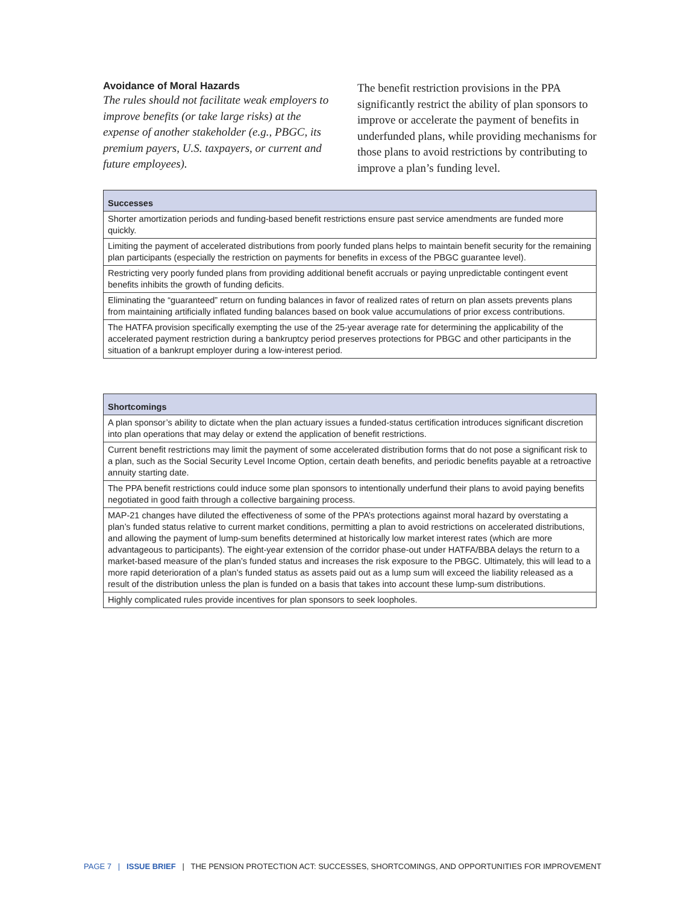Avoidance of Moral Hazards
The rules should not facilitate weak employers to improve benefits (or take large risks) at the expense of another stakeholder (e.g., PBGC, its premium payers, U.S. taxpayers, or current and future employees).
The benefit restriction provisions in the PPA significantly restrict the ability of plan sponsors to improve or accelerate the payment of benefits in underfunded plans, while providing mechanisms for those plans to avoid restrictions by contributing to improve a plan’s funding level.
| Successes |
| --- |
| Shorter amortization periods and funding-based benefit restrictions ensure past service amendments are funded more quickly. |
| Limiting the payment of accelerated distributions from poorly funded plans helps to maintain benefit security for the remaining plan participants (especially the restriction on payments for benefits in excess of the PBGC guarantee level). |
| Restricting very poorly funded plans from providing additional benefit accruals or paying unpredictable contingent event benefits inhibits the growth of funding deficits. |
| Eliminating the “guaranteed” return on funding balances in favor of realized rates of return on plan assets prevents plans from maintaining artificially inflated funding balances based on book value accumulations of prior excess contributions. |
| The HATFA provision specifically exempting the use of the 25-year average rate for determining the applicability of the accelerated payment restriction during a bankruptcy period preserves protections for PBGC and other participants in the situation of a bankrupt employer during a low-interest period. |
| Shortcomings |
| --- |
| A plan sponsor’s ability to dictate when the plan actuary issues a funded-status certification introduces significant discretion into plan operations that may delay or extend the application of benefit restrictions. |
| Current benefit restrictions may limit the payment of some accelerated distribution forms that do not pose a significant risk to a plan, such as the Social Security Level Income Option, certain death benefits, and periodic benefits payable at a retroactive annuity starting date. |
| The PPA benefit restrictions could induce some plan sponsors to intentionally underfund their plans to avoid paying benefits negotiated in good faith through a collective bargaining process. |
| MAP-21 changes have diluted the effectiveness of some of the PPA’s protections against moral hazard by overstating a plan’s funded status relative to current market conditions, permitting a plan to avoid restrictions on accelerated distributions, and allowing the payment of lump-sum benefits determined at historically low market interest rates (which are more advantageous to participants). The eight-year extension of the corridor phase-out under HATFA/BBA delays the return to a market-based measure of the plan’s funded status and increases the risk exposure to the PBGC. Ultimately, this will lead to a more rapid deterioration of a plan’s funded status as assets paid out as a lump sum will exceed the liability released as a result of the distribution unless the plan is funded on a basis that takes into account these lump-sum distributions. |
| Highly complicated rules provide incentives for plan sponsors to seek loopholes. |
PAGE 7 | ISSUE BRIEF | THE PENSION PROTECTION ACT: SUCCESSES, SHORTCOMINGS, AND OPPORTUNITIES FOR IMPROVEMENT